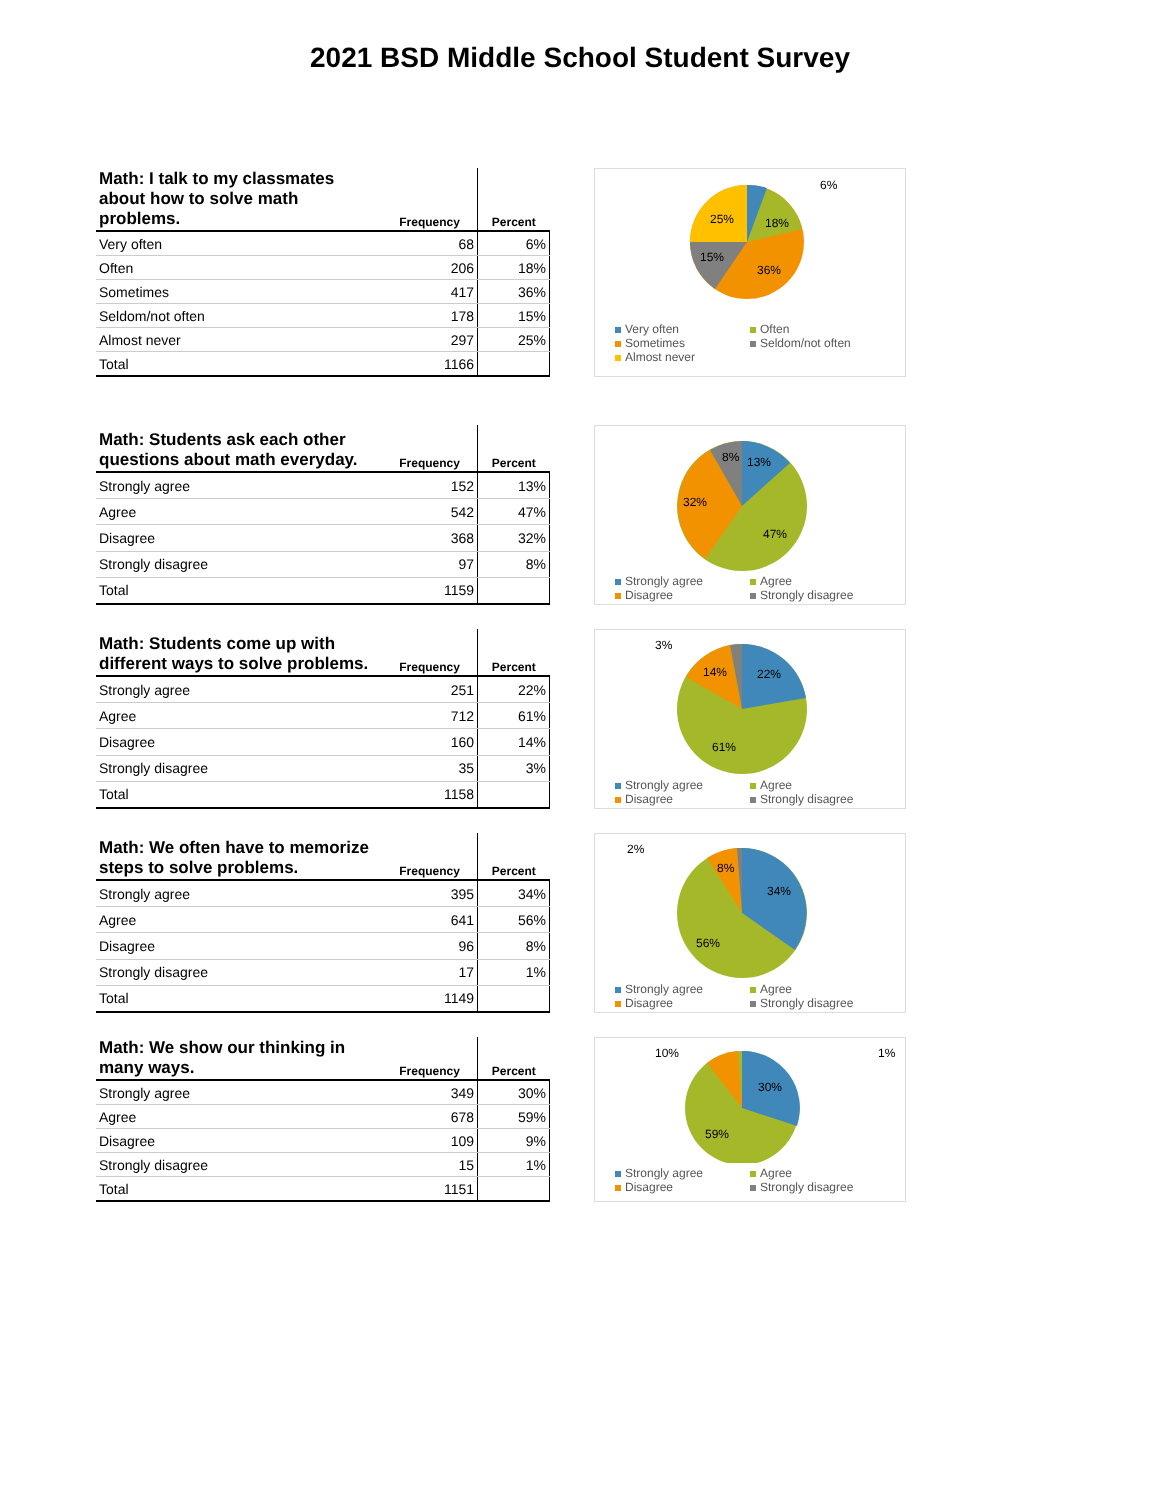2021 BSD Middle School Student Survey
| Math: I talk to my classmates about how to solve math problems. | Frequency | Percent |
| --- | --- | --- |
| Very often | 68 | 6% |
| Often | 206 | 18% |
| Sometimes | 417 | 36% |
| Seldom/not often | 178 | 15% |
| Almost never | 297 | 25% |
| Total | 1166 | |
6%
25%
18%
15%
36%
Very often Often Sometimes Seldom/not often Almost never
| Math: Students ask each other questions about math everyday. | Frequency | Percent |
| --- | --- | --- |
| Strongly agree | 152 | 13% |
| Agree | 542 | 47% |
| Disagree | 368 | 32% |
| Strongly disagree | 97 | 8% |
| Total | 1159 | |
13%
47%
32%
8%
Strongly agree Agree Disagree Strongly disagree
| Math: Students come up with different ways to solve problems. | Frequency | Percent |
| --- | --- | --- |
| Strongly agree | 251 | 22% |
| Agree | 712 | 61% |
| Disagree | 160 | 14% |
| Strongly disagree | 35 | 3% |
| Total | 1158 | |
3%
14%
22%
61%
Strongly agree Agree Disagree Strongly disagree
| Math: We often have to memorize steps to solve problems. | Frequency | Percent |
| --- | --- | --- |
| Strongly agree | 395 | 34% |
| Agree | 641 | 56% |
| Disagree | 96 | 8% |
| Strongly disagree | 17 | 1% |
| Total | 1149 | |
2%
8%
34%
56%
Strongly agree Agree Disagree Strongly disagree
| Math: We show our thinking in many ways. | Frequency | Percent |
| --- | --- | --- |
| Strongly agree | 349 | 30% |
| Agree | 678 | 59% |
| Disagree | 109 | 9% |
| Strongly disagree | 15 | 1% |
| Total | 1151 | |
10%
1%
30%
59%
Strongly agree Agree Disagree Strongly disagree